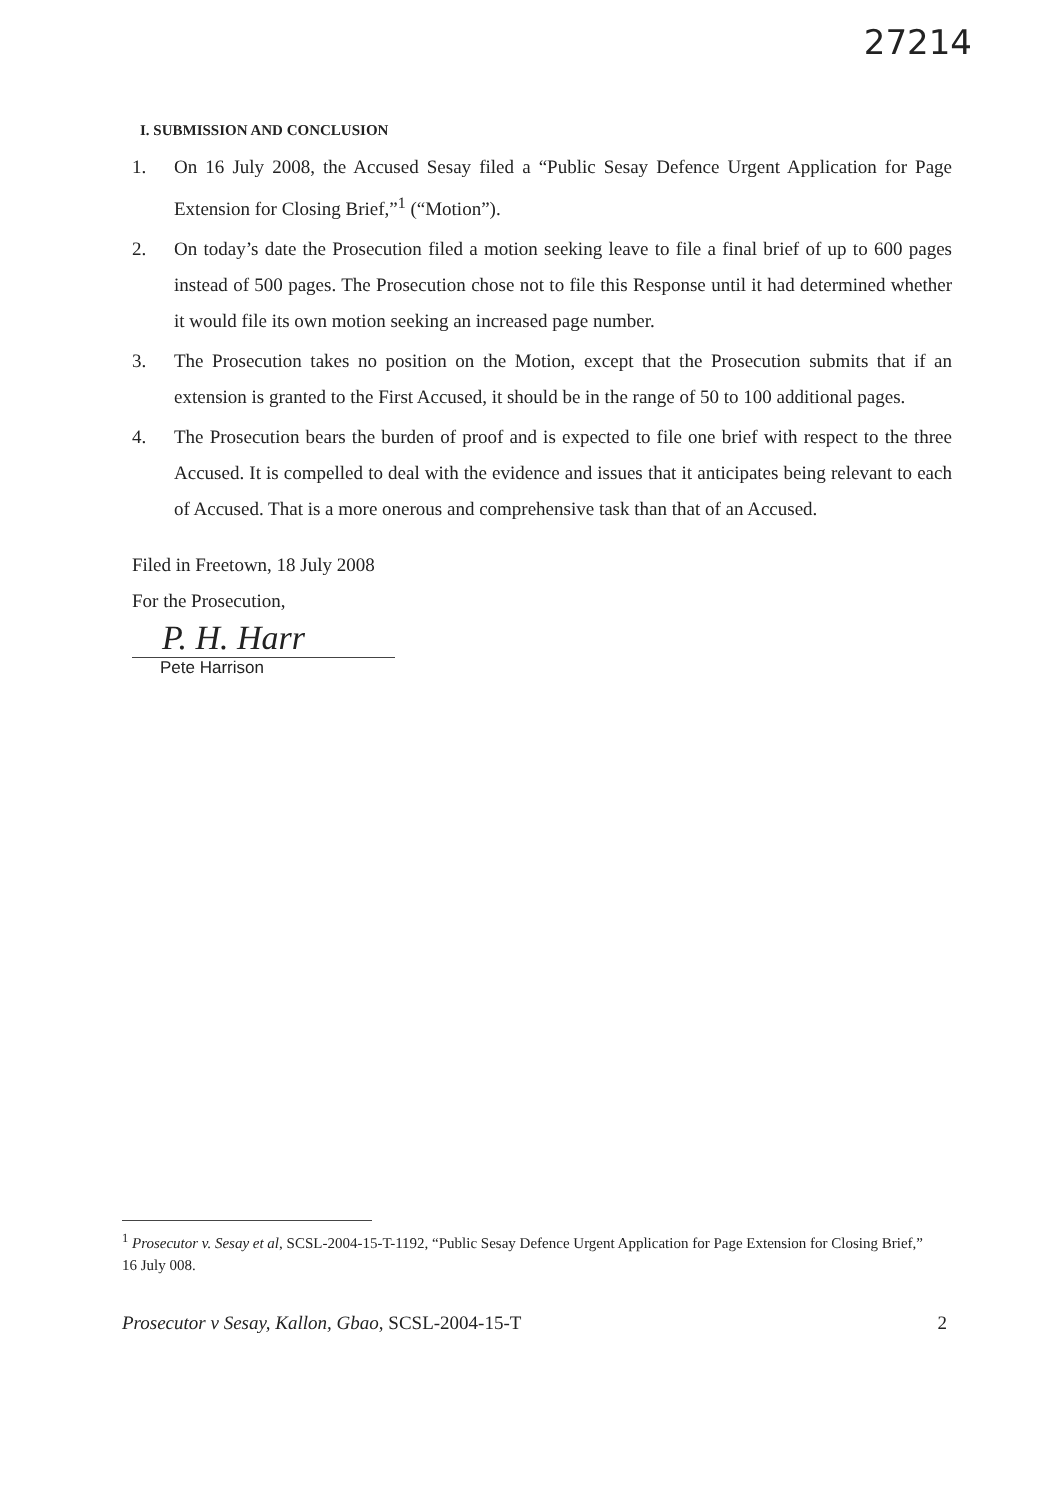27214
I. SUBMISSION AND CONCLUSION
1. On 16 July 2008, the Accused Sesay filed a “Public Sesay Defence Urgent Application for Page Extension for Closing Brief,”<sup>1</sup> (“Motion”).
2. On today’s date the Prosecution filed a motion seeking leave to file a final brief of up to 600 pages instead of 500 pages. The Prosecution chose not to file this Response until it had determined whether it would file its own motion seeking an increased page number.
3. The Prosecution takes no position on the Motion, except that the Prosecution submits that if an extension is granted to the First Accused, it should be in the range of 50 to 100 additional pages.
4. The Prosecution bears the burden of proof and is expected to file one brief with respect to the three Accused. It is compelled to deal with the evidence and issues that it anticipates being relevant to each of Accused. That is a more onerous and comprehensive task than that of an Accused.
Filed in Freetown, 18 July 2008
For the Prosecution,
P. H. Harr
Pete Harrison
<sup>1</sup> Prosecutor v. Sesay et al, SCSL-2004-15-T-1192, “Public Sesay Defence Urgent Application for Page Extension for Closing Brief,” 16 July 008.
Prosecutor v Sesay, Kallon, Gbao, SCSL-2004-15-T 2